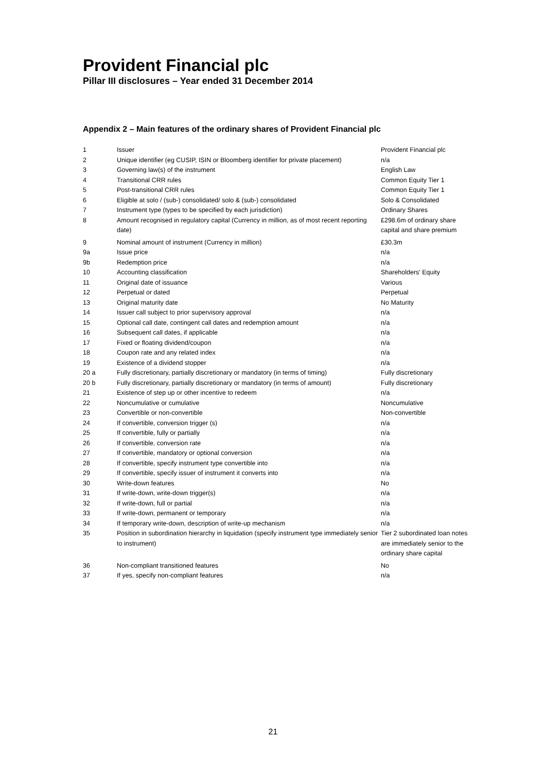Provident Financial plc
Pillar III disclosures – Year ended 31 December 2014
Appendix 2 – Main features of the ordinary shares of Provident Financial plc
| 1 | Issuer | Provident Financial plc |
| 2 | Unique identifier (eg CUSIP, ISIN or Bloomberg identifier for private placement) | n/a |
| 3 | Governing law(s) of the instrument | English Law |
| 4 | Transitional CRR rules | Common Equity Tier 1 |
| 5 | Post-transitional CRR rules | Common Equity Tier 1 |
| 6 | Eligible at solo / (sub-) consolidated/ solo & (sub-) consolidated | Solo & Consolidated |
| 7 | Instrument type (types to be specified by each jurisdiction) | Ordinary Shares |
| 8 | Amount recognised in regulatory capital (Currency in million, as of most recent reporting date) | £298.6m of ordinary share capital and share premium |
| 9 | Nominal amount of instrument (Currency in million) | £30.3m |
| 9a | Issue price | n/a |
| 9b | Redemption price | n/a |
| 10 | Accounting classification | Shareholders' Equity |
| 11 | Original date of issuance | Various |
| 12 | Perpetual or dated | Perpetual |
| 13 | Original maturity date | No Maturity |
| 14 | Issuer call subject to prior supervisory approval | n/a |
| 15 | Optional call date, contingent call dates and redemption amount | n/a |
| 16 | Subsequent call dates, if applicable | n/a |
| 17 | Fixed or floating dividend/coupon | n/a |
| 18 | Coupon rate and any related index | n/a |
| 19 | Existence of a dividend stopper | n/a |
| 20 a | Fully discretionary, partially discretionary or mandatory (in terms of timing) | Fully discretionary |
| 20 b | Fully discretionary, partially discretionary or mandatory (in terms of amount) | Fully discretionary |
| 21 | Existence of step up or other incentive to redeem | n/a |
| 22 | Noncumulative or cumulative | Noncumulative |
| 23 | Convertible or non-convertible | Non-convertible |
| 24 | If convertible, conversion trigger (s) | n/a |
| 25 | If convertible, fully or partially | n/a |
| 26 | If convertible, conversion rate | n/a |
| 27 | If convertible, mandatory or optional conversion | n/a |
| 28 | If convertible, specify instrument type convertible into | n/a |
| 29 | If convertible, specify issuer of instrument it converts into | n/a |
| 30 | Write-down features | No |
| 31 | If write-down, write-down trigger(s) | n/a |
| 32 | If write-down, full or partial | n/a |
| 33 | If write-down, permanent or temporary | n/a |
| 34 | If temporary write-down, description of write-up mechanism | n/a |
| 35 | Position in subordination hierarchy in liquidation (specify instrument type immediately senior to instrument) | Tier 2 subordinated loan notes are immediately senior to the ordinary share capital |
| 36 | Non-compliant transitioned features | No |
| 37 | If yes, specify non-compliant features | n/a |
21